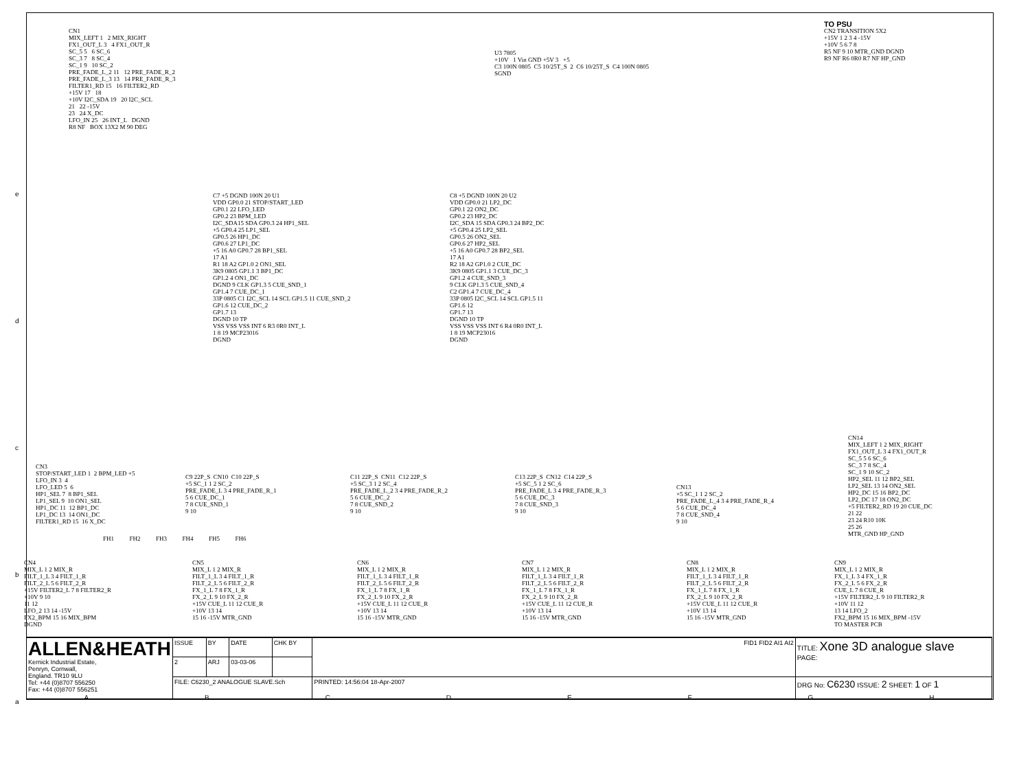CN1
MIX_LEFT 1 2 MIX_RIGHT
FX1_OUT_L 3 4 FX1_OUT_R
SC_5 5 6 SC_6
SC_3 7 8 SC_4
SC_1 9 10 SC_2
PRE_FADE_L_2 11 12 PRE_FADE_R_2
PRE_FADE_L_3 13 14 PRE_FADE_R_3
FILTER1_RD 15 16 FILTER2_RD
+15V 17 18
+10V I2C_SDA 19 20 I2C_SCL
21 22 -15V
23 24 X_DC
LFO_IN 25 26 INT_L DGND
R8 NF BOX 13X2 M 90 DEG
U3 7805
+10V 1 Vin GND +5V 3 +5
C3 100N 0805 C5 10/25T_S 2 C6 10/25T_S C4 100N 0805
SGND
TO PSU
CN2 TRANSITION 5X2
+15V 1 2 3 4 -15V
+10V 5 6 7 8
R5 NF 9 10 MTR_GND DGND
R9 NF R6 0R0 R7 NF HP_GND
C7 +5 DGND 100N 20 U1
VDD GP0.0 21 STOP/START_LED
GP0.1 22 LFO_LED
GP0.2 23 BPM_LED
I2C_SDA15 SDA GP0.3 24 HP1_SEL
+5 GP0.4 25 LP1_SEL
GP0.5 26 HP1_DC
GP0.6 27 LP1_DC
+5 16 A0 GP0.7 28 BP1_SEL
17 A1
R1 18 A2 GP1.0 2 ON1_SEL
3K9 0805 GP1.1 3 BP1_DC
GP1.2 4 ON1_DC
DGND 9 CLK GP1.3 5 CUE_SND_1
GP1.4 7 CUE_DC_1
33P 0805 C1 I2C_SCL 14 SCL GP1.5 11 CUE_SND_2
GP1.6 12 CUE_DC_2
GP1.7 13
DGND 10 TP
VSS VSS VSS INT 6 R3 0R0 INT_L
1 8 19 MCP23016
DGND
C8 +5 DGND 100N 20 U2
VDD GP0.0 21 LP2_DC
GP0.1 22 ON2_DC
GP0.2 23 HP2_DC
I2C_SDA 15 SDA GP0.3 24 BP2_DC
+5 GP0.4 25 LP2_SEL
GP0.5 26 ON2_SEL
GP0.6 27 HP2_SEL
+5 16 A0 GP0.7 28 BP2_SEL
17 A1
R2 18 A2 GP1.0 2 CUE_DC
3K9 0805 GP1.1 3 CUE_DC_3
GP1.2 4 CUE_SND_3
9 CLK GP1.3 5 CUE_SND_4
C2 GP1.4 7 CUE_DC_4
33P 0805 I2C_SCL 14 SCL GP1.5 11
GP1.6 12
GP1.7 13
DGND 10 TP
VSS VSS VSS INT 6 R4 0R0 INT_L
1 8 19 MCP23016
DGND
CN3
STOP/START_LED 1 2 BPM_LED +5
LFO_IN 3 4
LFO_LED 5 6
HP1_SEL 7 8 BP1_SEL
LP1_SEL 9 10 ON1_SEL
HP1_DC 11 12 BP1_DC
LP1_DC 13 14 ON1_DC
FILTER1_RD 15 16 X_DC
C9 22P_S CN10 C10 22P_S
+5 SC_1 1 2 SC_2
PRE_FADE_L 3 4 PRE_FADE_R_1
5 6 CUE_DC_1
7 8 CUE_SND_1
9 10
C11 22P_S CN11 C12 22P_S
+5 SC_3 1 2 SC_4
PRE_FADE_L_2 3 4 PRE_FADE_R_2
5 6 CUE_DC_2
7 8 CUE_SND_2
9 10
C13 22P_S CN12 C14 22P_S
+5 SC_5 1 2 SC_6
PRE_FADE_L 3 4 PRE_FADE_R_3
5 6 CUE_DC_3
7 8 CUE_SND_3
9 10
CN13
+5 SC_1 1 2 SC_2
PRE_FADE_L_4 3 4 PRE_FADE_R_4
5 6 CUE_DC_4
7 8 CUE_SND_4
9 10
CN14
MIX_LEFT 1 2 MIX_RIGHT
FX1_OUT_L 3 4 FX1_OUT_R
SC_5 5 6 SC_6
SC_3 7 8 SC_4
SC_1 9 10 SC_2
HP2_SEL 11 12 BP2_SEL
LP2_SEL 13 14 ON2_SEL
HP2_DC 15 16 BP2_DC
LP2_DC 17 18 ON2_DC
+5 FILTER2_RD 19 20 CUE_DC
21 22
23 24 R10 10K
25 26
MTR_GND HP_GND
FH1 FH2 FH3 FH4 FH5 FH6
CN4
MIX_L 1 2 MIX_R
FILT_1_L 3 4 FILT_1_R
FILT_2_L 5 6 FILT_2_R
+15V FILTER2_L 7 8 FILTER2_R
+10V 9 10
11 12
LFO_2 13 14 -15V
FX2_BPM 15 16 MIX_BPM
DGND
CN5
MIX_L 1 2 MIX_R
FILT_1_L 3 4 FILT_1_R
FILT_2_L 5 6 FILT_2_R
FX_1_L 7 8 FX_1_R
FX_2_L 9 10 FX_2_R
+15V CUE_L 11 12 CUE_R
+10V 13 14
15 16 -15V MTR_GND
CN6
MIX_L 1 2 MIX_R
FILT_1_L 3 4 FILT_1_R
FILT_2_L 5 6 FILT_2_R
FX_1_L 7 8 FX_1_R
FX_2_L 9 10 FX_2_R
+15V CUE_L 11 12 CUE_R
+10V 13 14
15 16 -15V MTR_GND
CN7
MIX_L 1 2 MIX_R
FILT_1_L 3 4 FILT_1_R
FILT_2_L 5 6 FILT_2_R
FX_1_L 7 8 FX_1_R
FX_2_L 9 10 FX_2_R
+15V CUE_L 11 12 CUE_R
+10V 13 14
15 16 -15V MTR_GND
CN8
MIX_L 1 2 MIX_R
FILT_1_L 3 4 FILT_1_R
FILT_2_L 5 6 FILT_2_R
FX_1_L 7 8 FX_1_R
FX_2_L 9 10 FX_2_R
+15V CUE_L 11 12 CUE_R
+10V 13 14
15 16 -15V MTR_GND
CN9
MIX_L 1 2 MIX_R
FX_1_L 3 4 FX_1_R
FX_2_L 5 6 FX_2_R
CUE_L 7 8 CUE_R
+15V FILTER2_L 9 10 FILTER2_R
+10V 11 12
13 14 LFO_2
FX2_BPM 15 16 MIX_BPM -15V
TO MASTER PCB
| ALLEN&HEATH Kernick Industrial Estate, Penryn, Cornwall, England. TR10 9LU Tel: +44 (0)8707 556250 Fax: +44 (0)8707 556251 | ISSUE | BY | DATE | CHK BY | FID1 FID2 AI1 AI2 | | TITLE: Xone 3D analogue slave PAGE: |
| | 2 | ARJ | 03-03-06 | | | | |
| | FILE: C6230_2 ANALOGUE SLAVE.Sch | | | | | PRINTED: 14:56:04 18-Apr-2007 | DRG No: C6230 ISSUE: 2 SHEET: 1 OF 1 |
ABCDEFGH
e
d
c
b
a